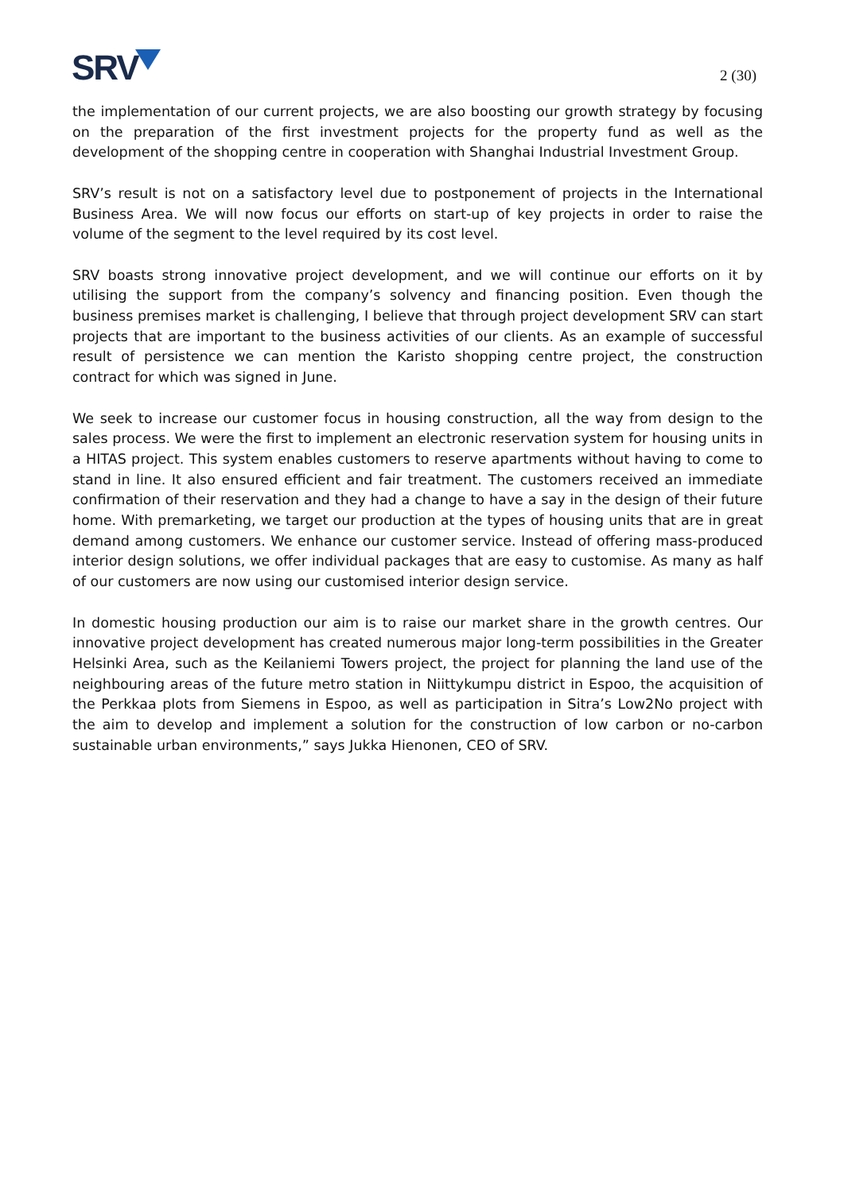SRV
2 (30)
the implementation of our current projects, we are also boosting our growth strategy by focusing on the preparation of the first investment projects for the property fund as well as the development of the shopping centre in cooperation with Shanghai Industrial Investment Group.
SRV’s result is not on a satisfactory level due to postponement of projects in the International Business Area. We will now focus our efforts on start-up of key projects in order to raise the volume of the segment to the level required by its cost level.
SRV boasts strong innovative project development, and we will continue our efforts on it by utilising the support from the company’s solvency and financing position. Even though the business premises market is challenging, I believe that through project development SRV can start projects that are important to the business activities of our clients. As an example of successful result of persistence we can mention the Karisto shopping centre project, the construction contract for which was signed in June.
We seek to increase our customer focus in housing construction, all the way from design to the sales process. We were the first to implement an electronic reservation system for housing units in a HITAS project. This system enables customers to reserve apartments without having to come to stand in line. It also ensured efficient and fair treatment. The customers received an immediate confirmation of their reservation and they had a change to have a say in the design of their future home. With premarketing, we target our production at the types of housing units that are in great demand among customers. We enhance our customer service. Instead of offering mass-produced interior design solutions, we offer individual packages that are easy to customise. As many as half of our customers are now using our customised interior design service.
In domestic housing production our aim is to raise our market share in the growth centres. Our innovative project development has created numerous major long-term possibilities in the Greater Helsinki Area, such as the Keilaniemi Towers project, the project for planning the land use of the neighbouring areas of the future metro station in Niittykumpu district in Espoo, the acquisition of the Perkkaa plots from Siemens in Espoo, as well as participation in Sitra’s Low2No project with the aim to develop and implement a solution for the construction of low carbon or no-carbon sustainable urban environments,” says Jukka Hienonen, CEO of SRV.